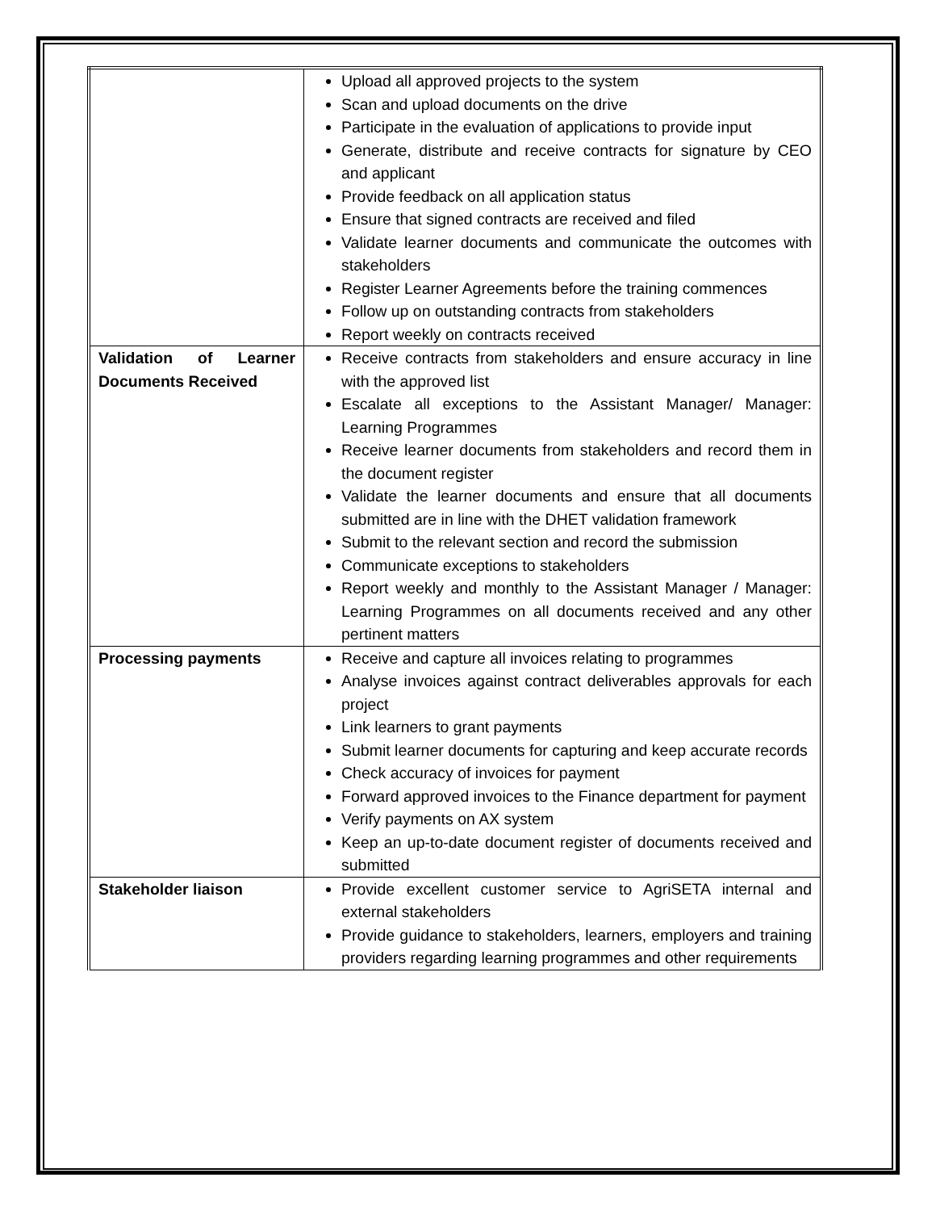| | Upload all approved projects to the system Scan and upload documents on the drive Participate in the evaluation of applications to provide input Generate, distribute and receive contracts for signature by CEO and applicant Provide feedback on all application status Ensure that signed contracts are received and filed Validate learner documents and communicate the outcomes with stakeholders Register Learner Agreements before the training commences Follow up on outstanding contracts from stakeholders Report weekly on contracts received |
| Validation of Learner Documents Received | Receive contracts from stakeholders and ensure accuracy in line with the approved list Escalate all exceptions to the Assistant Manager/ Manager: Learning Programmes Receive learner documents from stakeholders and record them in the document register Validate the learner documents and ensure that all documents submitted are in line with the DHET validation framework Submit to the relevant section and record the submission Communicate exceptions to stakeholders Report weekly and monthly to the Assistant Manager / Manager: Learning Programmes on all documents received and any other pertinent matters |
| Processing payments | Receive and capture all invoices relating to programmes Analyse invoices against contract deliverables approvals for each project Link learners to grant payments Submit learner documents for capturing and keep accurate records Check accuracy of invoices for payment Forward approved invoices to the Finance department for payment Verify payments on AX system Keep an up-to-date document register of documents received and submitted |
| Stakeholder liaison | Provide excellent customer service to AgriSETA internal and external stakeholders Provide guidance to stakeholders, learners, employers and training providers regarding learning programmes and other requirements |